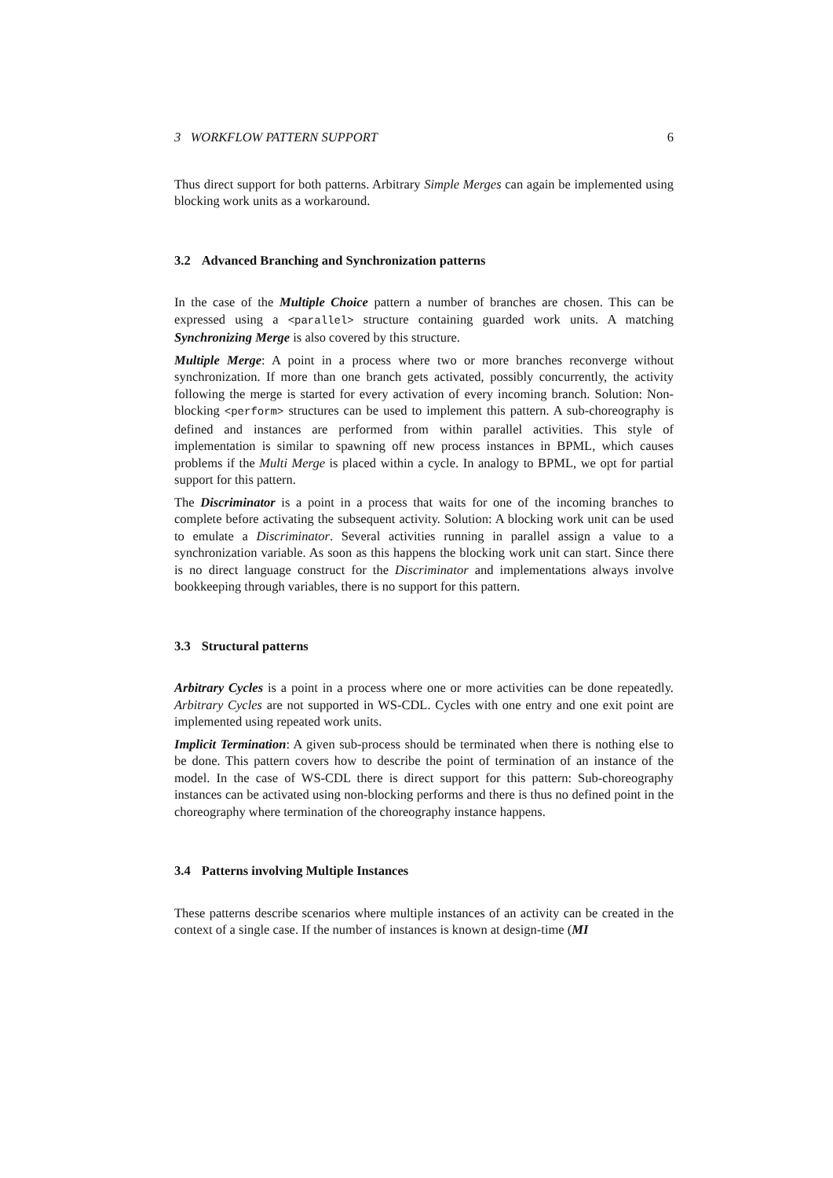3 WORKFLOW PATTERN SUPPORT 6
Thus direct support for both patterns. Arbitrary Simple Merges can again be implemented using blocking work units as a workaround.
3.2 Advanced Branching and Synchronization patterns
In the case of the Multiple Choice pattern a number of branches are chosen. This can be expressed using a <parallel> structure containing guarded work units. A matching Synchronizing Merge is also covered by this structure.
Multiple Merge: A point in a process where two or more branches reconverge without synchronization. If more than one branch gets activated, possibly concurrently, the activity following the merge is started for every activation of every incoming branch. Solution: Non-blocking <perform> structures can be used to implement this pattern. A sub-choreography is defined and instances are performed from within parallel activities. This style of implementation is similar to spawning off new process instances in BPML, which causes problems if the Multi Merge is placed within a cycle. In analogy to BPML, we opt for partial support for this pattern.
The Discriminator is a point in a process that waits for one of the incoming branches to complete before activating the subsequent activity. Solution: A blocking work unit can be used to emulate a Discriminator. Several activities running in parallel assign a value to a synchronization variable. As soon as this happens the blocking work unit can start. Since there is no direct language construct for the Discriminator and implementations always involve bookkeeping through variables, there is no support for this pattern.
3.3 Structural patterns
Arbitrary Cycles is a point in a process where one or more activities can be done repeatedly. Arbitrary Cycles are not supported in WS-CDL. Cycles with one entry and one exit point are implemented using repeated work units.
Implicit Termination: A given sub-process should be terminated when there is nothing else to be done. This pattern covers how to describe the point of termination of an instance of the model. In the case of WS-CDL there is direct support for this pattern: Sub-choreography instances can be activated using non-blocking performs and there is thus no defined point in the choreography where termination of the choreography instance happens.
3.4 Patterns involving Multiple Instances
These patterns describe scenarios where multiple instances of an activity can be created in the context of a single case. If the number of instances is known at design-time (MI